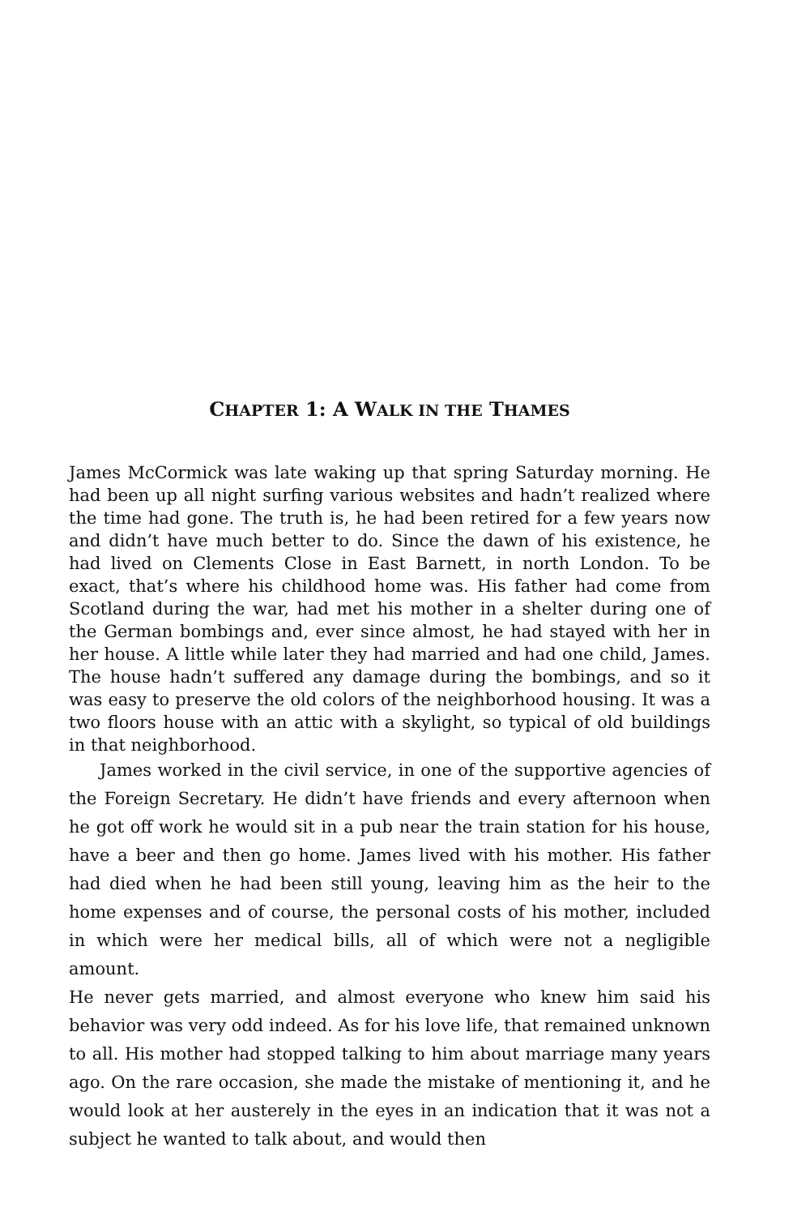CHAPTER 1: A WALK IN THE THAMES
James McCormick was late waking up that spring Saturday morning. He had been up all night surfing various websites and hadn’t realized where the time had gone. The truth is, he had been retired for a few years now and didn’t have much better to do. Since the dawn of his existence, he had lived on Clements Close in East Barnett, in north London. To be exact, that’s where his childhood home was. His father had come from Scotland during the war, had met his mother in a shelter during one of the German bombings and, ever since almost, he had stayed with her in her house. A little while later they had married and had one child, James. The house hadn’t suffered any damage during the bombings, and so it was easy to preserve the old colors of the neighborhood housing. It was a two floors house with an attic with a skylight, so typical of old buildings in that neighborhood.
James worked in the civil service, in one of the supportive agencies of the Foreign Secretary. He didn’t have friends and every afternoon when he got off work he would sit in a pub near the train station for his house, have a beer and then go home. James lived with his mother. His father had died when he had been still young, leaving him as the heir to the home expenses and of course, the personal costs of his mother, included in which were her medical bills, all of which were not a negligible amount.
He never gets married, and almost everyone who knew him said his behavior was very odd indeed. As for his love life, that remained unknown to all. His mother had stopped talking to him about marriage many years ago. On the rare occasion, she made the mistake of mentioning it, and he would look at her austerely in the eyes in an indication that it was not a subject he wanted to talk about, and would then